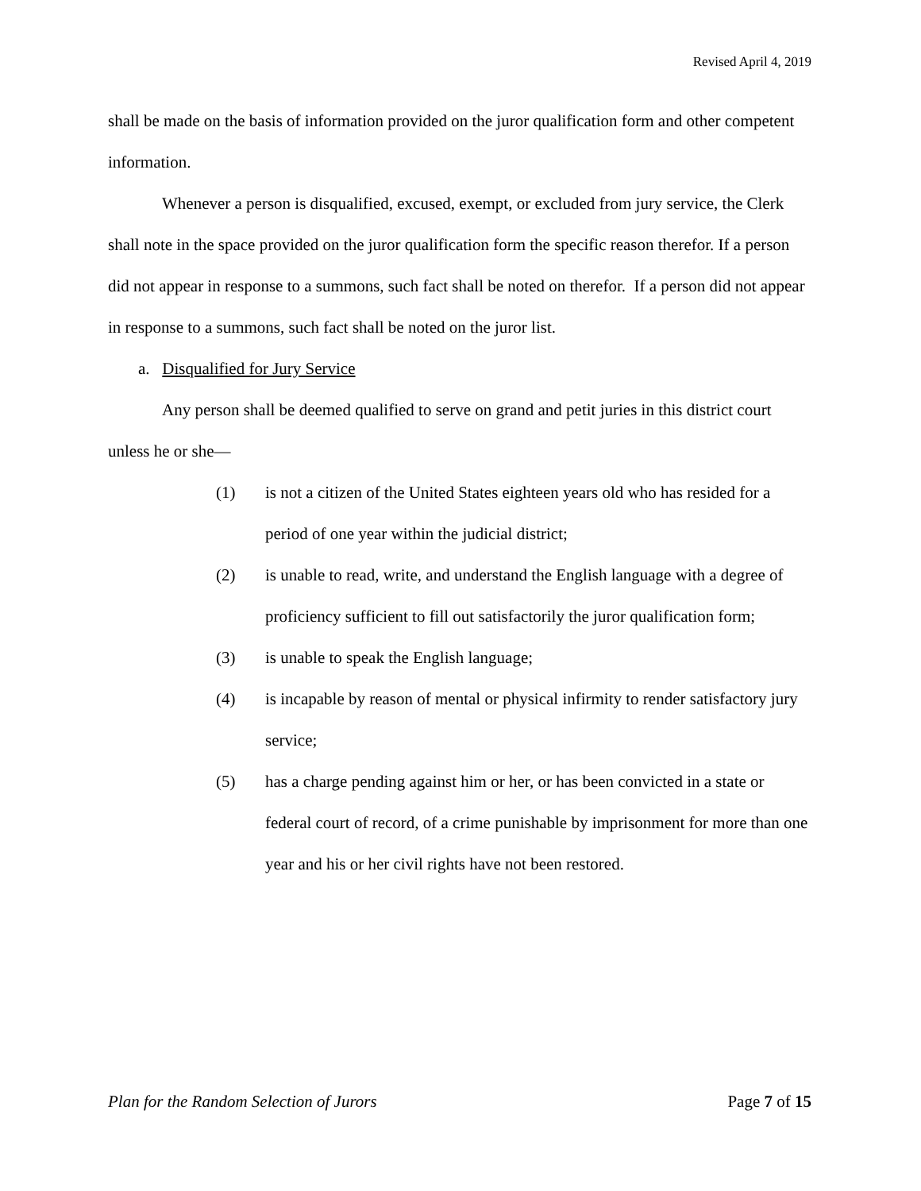Revised April 4, 2019
shall be made on the basis of information provided on the juror qualification form and other competent information.
Whenever a person is disqualified, excused, exempt, or excluded from jury service, the Clerk shall note in the space provided on the juror qualification form the specific reason therefor. If a person did not appear in response to a summons, such fact shall be noted on therefor. If a person did not appear in response to a summons, such fact shall be noted on the juror list.
a. Disqualified for Jury Service
Any person shall be deemed qualified to serve on grand and petit juries in this district court unless he or she—
(1) is not a citizen of the United States eighteen years old who has resided for a period of one year within the judicial district;
(2) is unable to read, write, and understand the English language with a degree of proficiency sufficient to fill out satisfactorily the juror qualification form;
(3) is unable to speak the English language;
(4) is incapable by reason of mental or physical infirmity to render satisfactory jury service;
(5) has a charge pending against him or her, or has been convicted in a state or federal court of record, of a crime punishable by imprisonment for more than one year and his or her civil rights have not been restored.
Plan for the Random Selection of Jurors Page 7 of 15